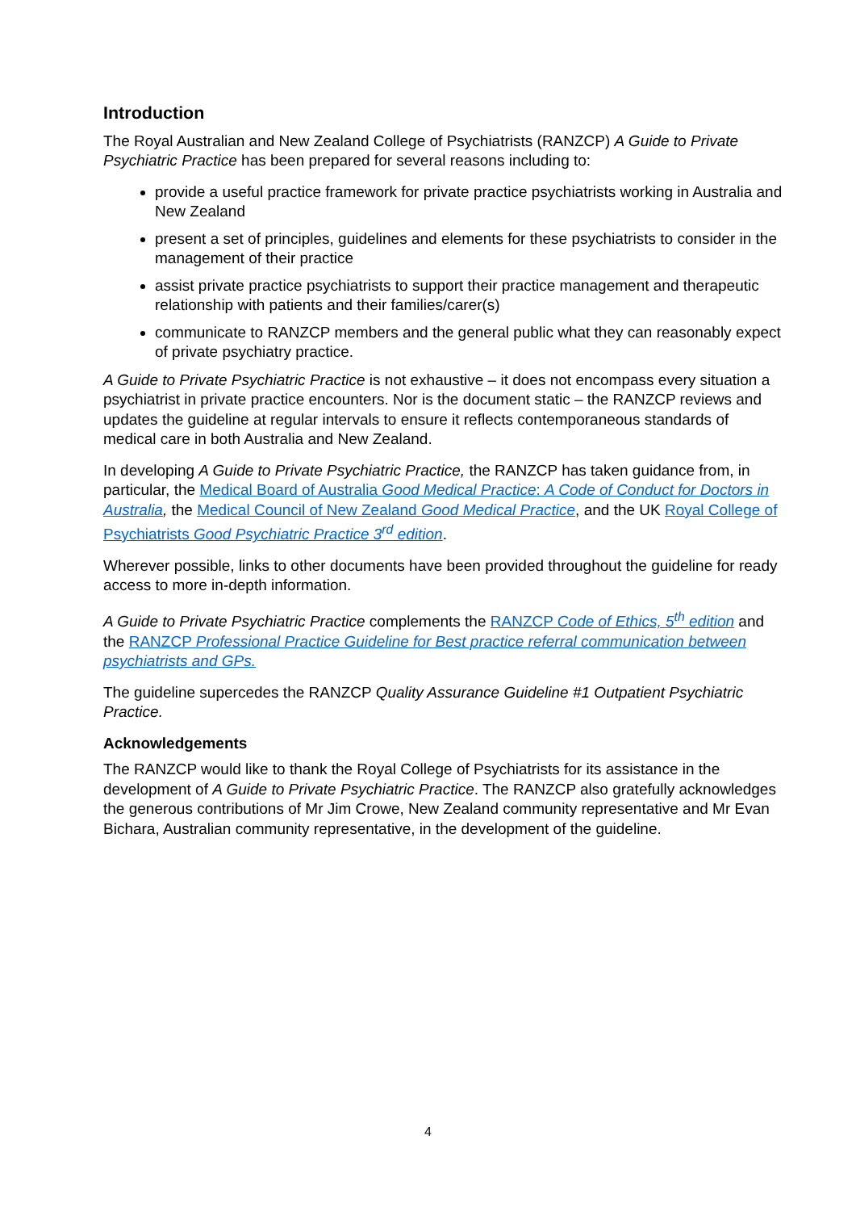Introduction
The Royal Australian and New Zealand College of Psychiatrists (RANZCP) A Guide to Private Psychiatric Practice has been prepared for several reasons including to:
provide a useful practice framework for private practice psychiatrists working in Australia and New Zealand
present a set of principles, guidelines and elements for these psychiatrists to consider in the management of their practice
assist private practice psychiatrists to support their practice management and therapeutic relationship with patients and their families/carer(s)
communicate to RANZCP members and the general public what they can reasonably expect of private psychiatry practice.
A Guide to Private Psychiatric Practice is not exhaustive – it does not encompass every situation a psychiatrist in private practice encounters. Nor is the document static – the RANZCP reviews and updates the guideline at regular intervals to ensure it reflects contemporaneous standards of medical care in both Australia and New Zealand.
In developing A Guide to Private Psychiatric Practice, the RANZCP has taken guidance from, in particular, the Medical Board of Australia Good Medical Practice: A Code of Conduct for Doctors in Australia, the Medical Council of New Zealand Good Medical Practice, and the UK Royal College of Psychiatrists Good Psychiatric Practice 3<sup>rd</sup> edition.
Wherever possible, links to other documents have been provided throughout the guideline for ready access to more in-depth information.
A Guide to Private Psychiatric Practice complements the RANZCP Code of Ethics, 5<sup>th</sup> edition and the RANZCP Professional Practice Guideline for Best practice referral communication between psychiatrists and GPs.
The guideline supercedes the RANZCP Quality Assurance Guideline #1 Outpatient Psychiatric Practice.
Acknowledgements
The RANZCP would like to thank the Royal College of Psychiatrists for its assistance in the development of A Guide to Private Psychiatric Practice. The RANZCP also gratefully acknowledges the generous contributions of Mr Jim Crowe, New Zealand community representative and Mr Evan Bichara, Australian community representative, in the development of the guideline.
4